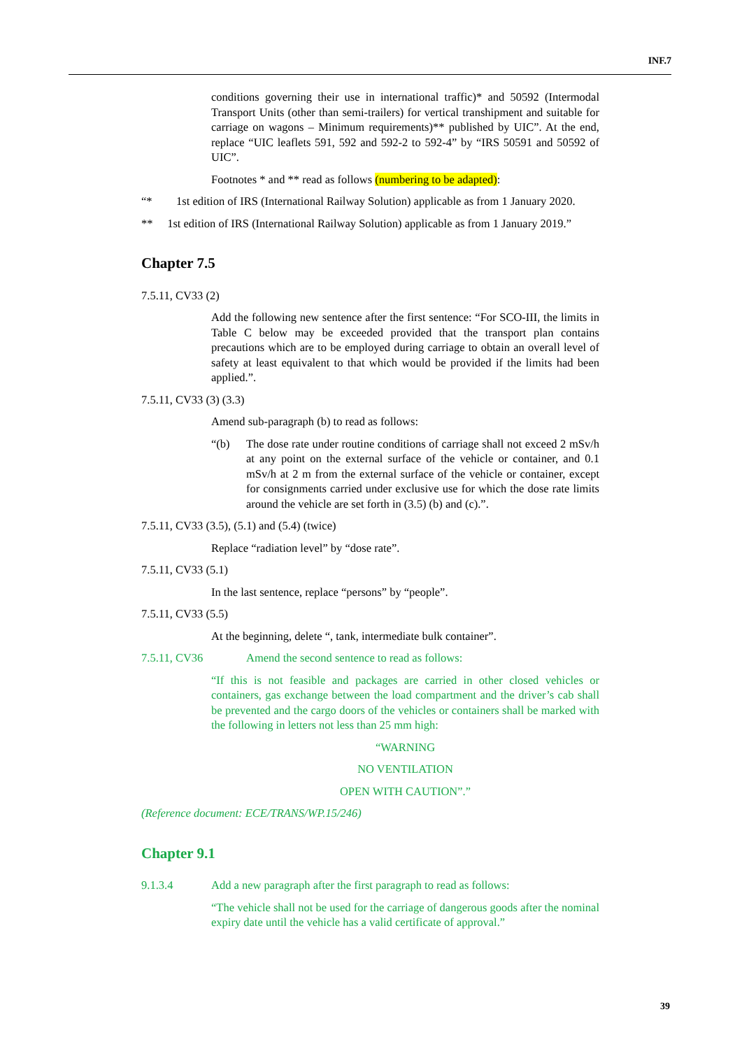INF.7
conditions governing their use in international traffic)* and 50592 (Intermodal Transport Units (other than semi-trailers) for vertical transhipment and suitable for carriage on wagons – Minimum requirements)** published by UIC”. At the end, replace “UIC leaflets 591, 592 and 592-2 to 592-4” by “IRS 50591 and 50592 of UIC”.
Footnotes * and ** read as follows (numbering to be adapted):
“* 1st edition of IRS (International Railway Solution) applicable as from 1 January 2020.
** 1st edition of IRS (International Railway Solution) applicable as from 1 January 2019.”
Chapter 7.5
7.5.11, CV33 (2)
Add the following new sentence after the first sentence: “For SCO-III, the limits in Table C below may be exceeded provided that the transport plan contains precautions which are to be employed during carriage to obtain an overall level of safety at least equivalent to that which would be provided if the limits had been applied.”.
7.5.11, CV33 (3) (3.3)
Amend sub-paragraph (b) to read as follows:
“(b) The dose rate under routine conditions of carriage shall not exceed 2 mSv/h at any point on the external surface of the vehicle or container, and 0.1 mSv/h at 2 m from the external surface of the vehicle or container, except for consignments carried under exclusive use for which the dose rate limits around the vehicle are set forth in (3.5) (b) and (c).”.
7.5.11, CV33 (3.5), (5.1) and (5.4) (twice)
Replace “radiation level” by “dose rate”.
7.5.11, CV33 (5.1)
In the last sentence, replace “persons” by “people”.
7.5.11, CV33 (5.5)
At the beginning, delete “, tank, intermediate bulk container”.
7.5.11, CV36 Amend the second sentence to read as follows:
“If this is not feasible and packages are carried in other closed vehicles or containers, gas exchange between the load compartment and the driver’s cab shall be prevented and the cargo doors of the vehicles or containers shall be marked with the following in letters not less than 25 mm high:
“WARNING
NO VENTILATION
OPEN WITH CAUTION”.”
(Reference document: ECE/TRANS/WP.15/246)
Chapter 9.1
9.1.3.4 Add a new paragraph after the first paragraph to read as follows:
“The vehicle shall not be used for the carriage of dangerous goods after the nominal expiry date until the vehicle has a valid certificate of approval.”
39